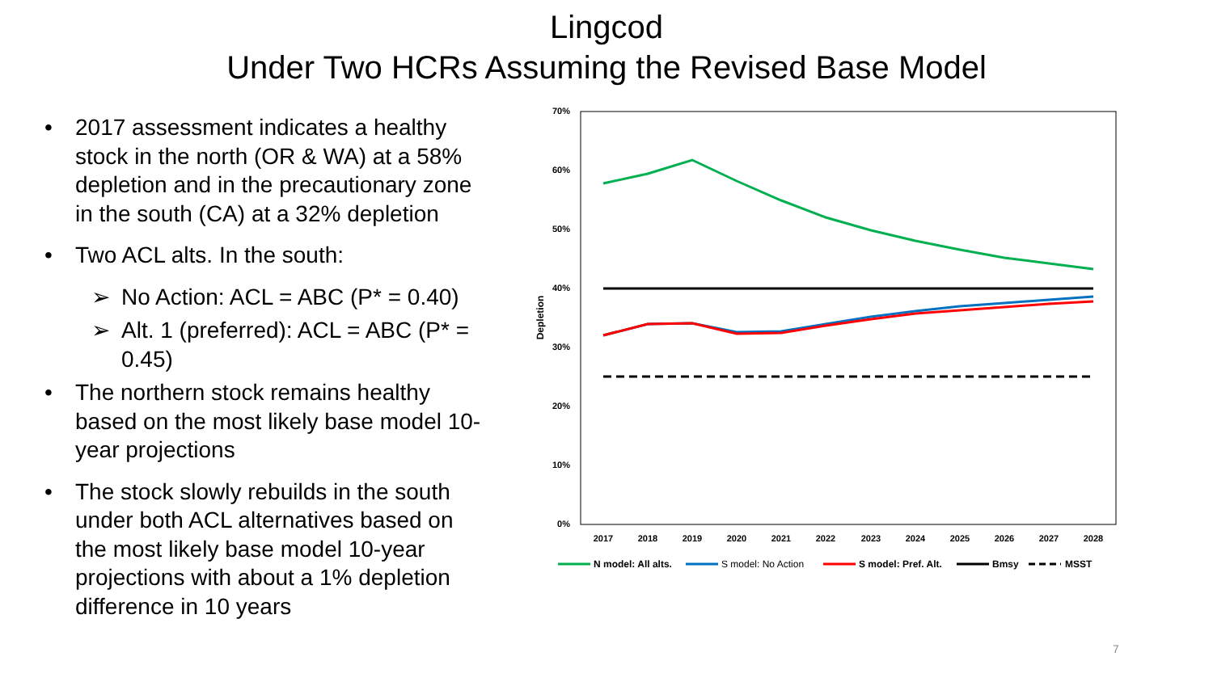Lingcod
Under Two HCRs Assuming the Revised Base Model
• 2017 assessment indicates a healthy stock in the north (OR & WA) at a 58% depletion and in the precautionary zone in the south (CA) at a 32% depletion
• Two ACL alts. In the south:
➢ No Action: ACL = ABC (P* = 0.40)
➢ Alt. 1 (preferred): ACL = ABC (P* = 0.45)
• The northern stock remains healthy based on the most likely base model 10-year projections
• The stock slowly rebuilds in the south under both ACL alternatives based on the most likely base model 10-year projections with about a 1% depletion difference in 10 years
70%
60%
50%
40%
30%
20%
10%
0%
Depletion
2017
2018
2019
2020
2021
2022
2023
2024
2025
2026
2027
2028
N model: All alts.
S model: No Action
S model: Pref. Alt.
Bmsy
MSST
7